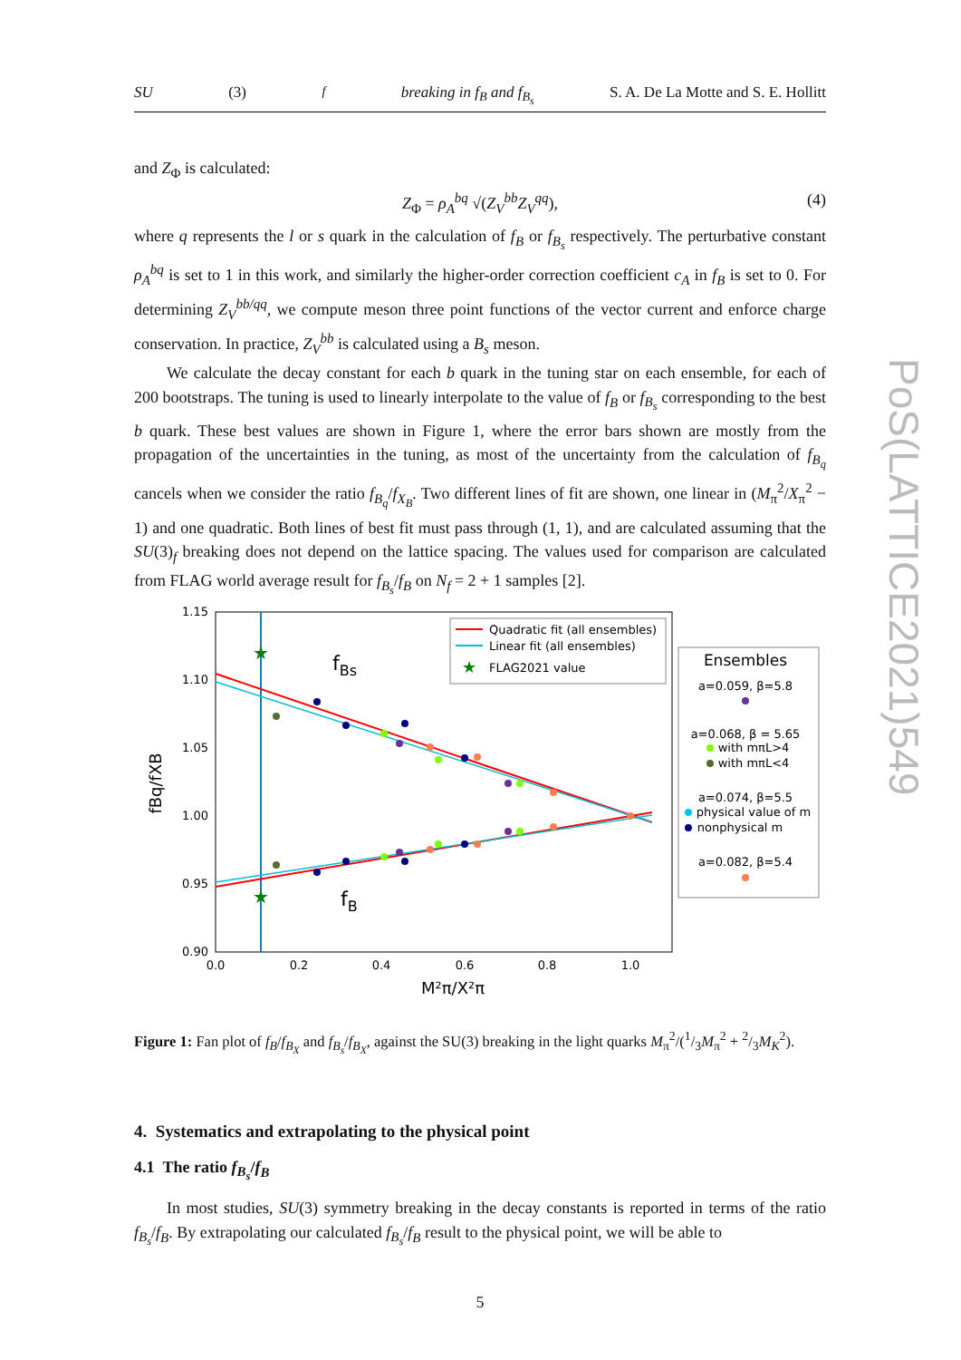PoS(LATTICE2021)549
SU (3)<sub>f</sub> breaking in f<sub>B</sub> and f<sub>B<sub>s</sub></sub> S. A. De La Motte and S. E. Hollitt
and Z<sub>Φ</sub> is calculated:
Z<sub>Φ</sub> = ρ<sub>A</sub><sup>bq</sup> √(Z<sub>V</sub><sup>bb</sup>Z<sub>V</sub><sup>qq</sup>), (4)
where q represents the l or s quark in the calculation of f<sub>B</sub> or f<sub>B<sub>s</sub></sub> respectively. The perturbative constant ρ<sub>A</sub><sup>bq</sup> is set to 1 in this work, and similarly the higher-order correction coefficient c<sub>A</sub> in f<sub>B</sub> is set to 0. For determining Z<sub>V</sub><sup>bb/qq</sup>, we compute meson three point functions of the vector current and enforce charge conservation. In practice, Z<sub>V</sub><sup>bb</sup> is calculated using a B<sub>s</sub> meson.
We calculate the decay constant for each b quark in the tuning star on each ensemble, for each of 200 bootstraps. The tuning is used to linearly interpolate to the value of f<sub>B</sub> or f<sub>B<sub>s</sub></sub> corresponding to the best b quark. These best values are shown in Figure 1, where the error bars shown are mostly from the propagation of the uncertainties in the tuning, as most of the uncertainty from the calculation of f<sub>B<sub>q</sub></sub> cancels when we consider the ratio f<sub>B<sub>q</sub></sub>/f<sub>X<sub>B</sub></sub>. Two different lines of fit are shown, one linear in (M<sub>π</sub><sup>2</sup>/X<sub>π</sub><sup>2</sup> − 1) and one quadratic. Both lines of best fit must pass through (1, 1), and are calculated assuming that the SU(3)<sub>f</sub> breaking does not depend on the lattice spacing. The values used for comparison are calculated from FLAG world average result for f<sub>B<sub>s</sub></sub>/f<sub>B</sub> on N<sub>f</sub> = 2 + 1 samples [2].
1.15
1.10
1.05
1.00
0.95
0.90
0.0
0.2
0.4
0.6
0.8
1.0
M²π/X²π
fBq/fXB
fBs
fB
★
★
Quadratic fit (all ensembles)
Linear fit (all ensembles)
★
FLAG2021 value
Ensembles
a=0.059, β=5.8
a=0.068, β = 5.65
with mπL>4
with mπL<4
a=0.074, β=5.5
physical value of m
nonphysical m
a=0.082, β=5.4
Figure 1: Fan plot of f<sub>B</sub>/f<sub>B<sub>X</sub></sub> and f<sub>B<sub>s</sub></sub>/f<sub>B<sub>X</sub></sub>, against the SU(3) breaking in the light quarks M<sub>π</sub><sup>2</sup>/(1/3M<sub>π</sub><sup>2</sup> + 2/3M<sub>K</sub><sup>2</sup>).
4. Systematics and extrapolating to the physical point
4.1 The ratio f<sub>B<sub>s</sub></sub>/f<sub>B</sub>
In most studies, SU(3) symmetry breaking in the decay constants is reported in terms of the ratio f<sub>B<sub>s</sub></sub>/f<sub>B</sub>. By extrapolating our calculated f<sub>B<sub>s</sub></sub>/f<sub>B</sub> result to the physical point, we will be able to
5